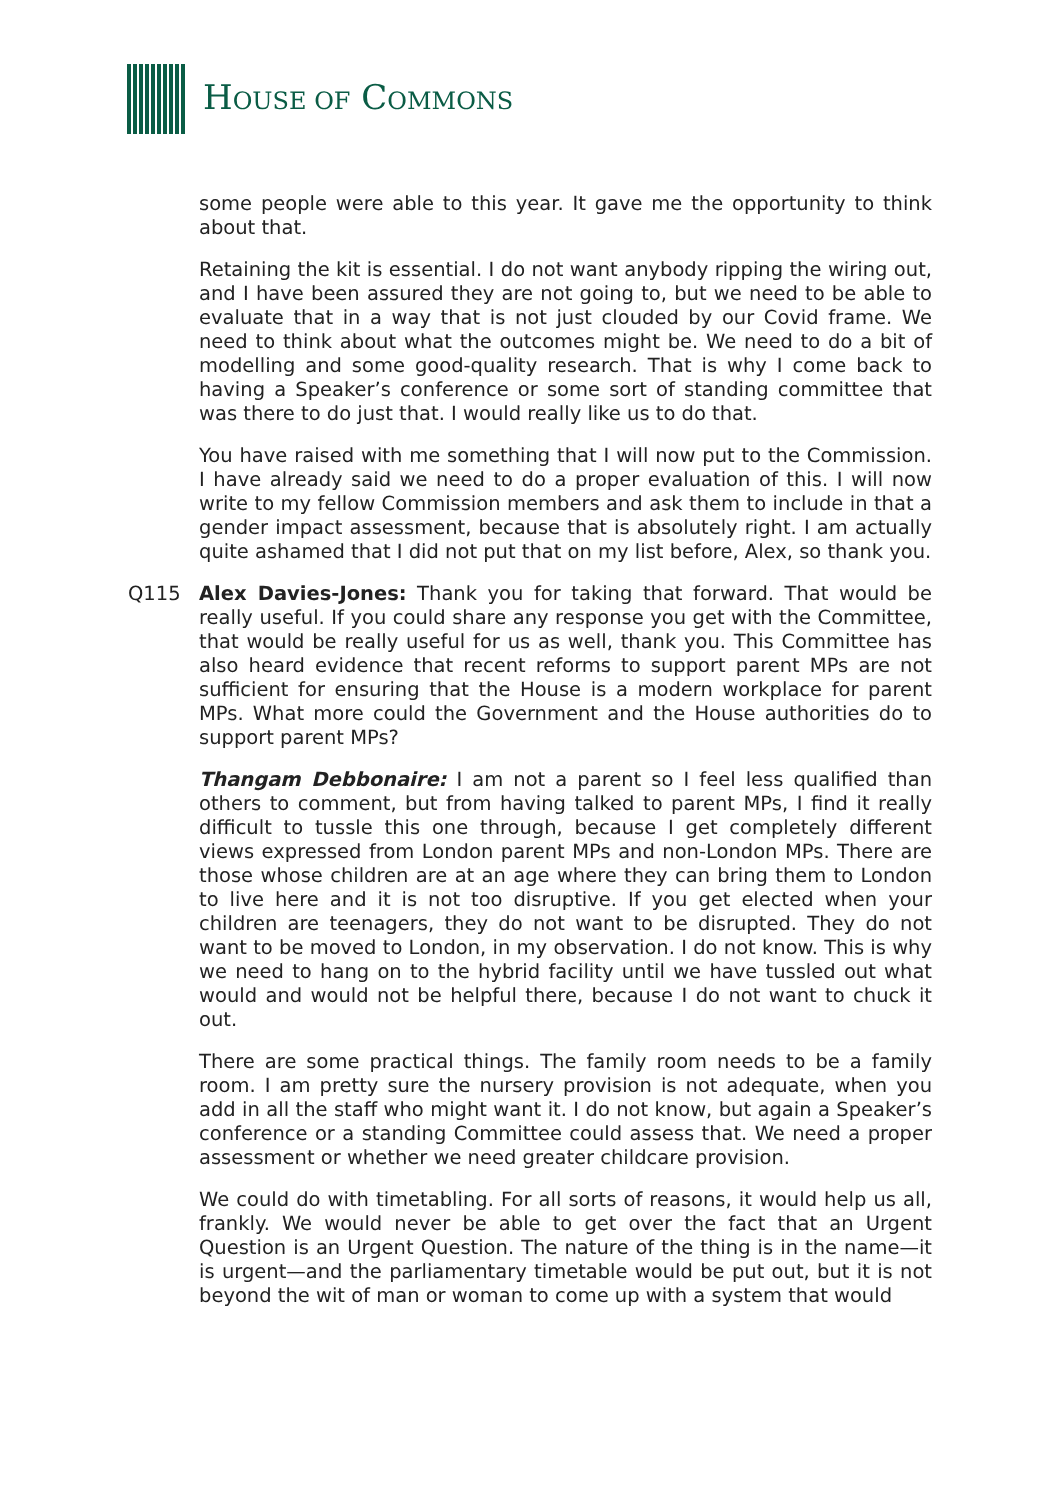HOUSE OF COMMONS
some people were able to this year. It gave me the opportunity to think about that.
Retaining the kit is essential. I do not want anybody ripping the wiring out, and I have been assured they are not going to, but we need to be able to evaluate that in a way that is not just clouded by our Covid frame. We need to think about what the outcomes might be. We need to do a bit of modelling and some good-quality research. That is why I come back to having a Speaker’s conference or some sort of standing committee that was there to do just that. I would really like us to do that.
You have raised with me something that I will now put to the Commission. I have already said we need to do a proper evaluation of this. I will now write to my fellow Commission members and ask them to include in that a gender impact assessment, because that is absolutely right. I am actually quite ashamed that I did not put that on my list before, Alex, so thank you.
Q115 Alex Davies-Jones: Thank you for taking that forward. That would be really useful. If you could share any response you get with the Committee, that would be really useful for us as well, thank you. This Committee has also heard evidence that recent reforms to support parent MPs are not sufficient for ensuring that the House is a modern workplace for parent MPs. What more could the Government and the House authorities do to support parent MPs?
Thangam Debbonaire: I am not a parent so I feel less qualified than others to comment, but from having talked to parent MPs, I find it really difficult to tussle this one through, because I get completely different views expressed from London parent MPs and non-London MPs. There are those whose children are at an age where they can bring them to London to live here and it is not too disruptive. If you get elected when your children are teenagers, they do not want to be disrupted. They do not want to be moved to London, in my observation. I do not know. This is why we need to hang on to the hybrid facility until we have tussled out what would and would not be helpful there, because I do not want to chuck it out.
There are some practical things. The family room needs to be a family room. I am pretty sure the nursery provision is not adequate, when you add in all the staff who might want it. I do not know, but again a Speaker’s conference or a standing Committee could assess that. We need a proper assessment or whether we need greater childcare provision.
We could do with timetabling. For all sorts of reasons, it would help us all, frankly. We would never be able to get over the fact that an Urgent Question is an Urgent Question. The nature of the thing is in the name—it is urgent—and the parliamentary timetable would be put out, but it is not beyond the wit of man or woman to come up with a system that would